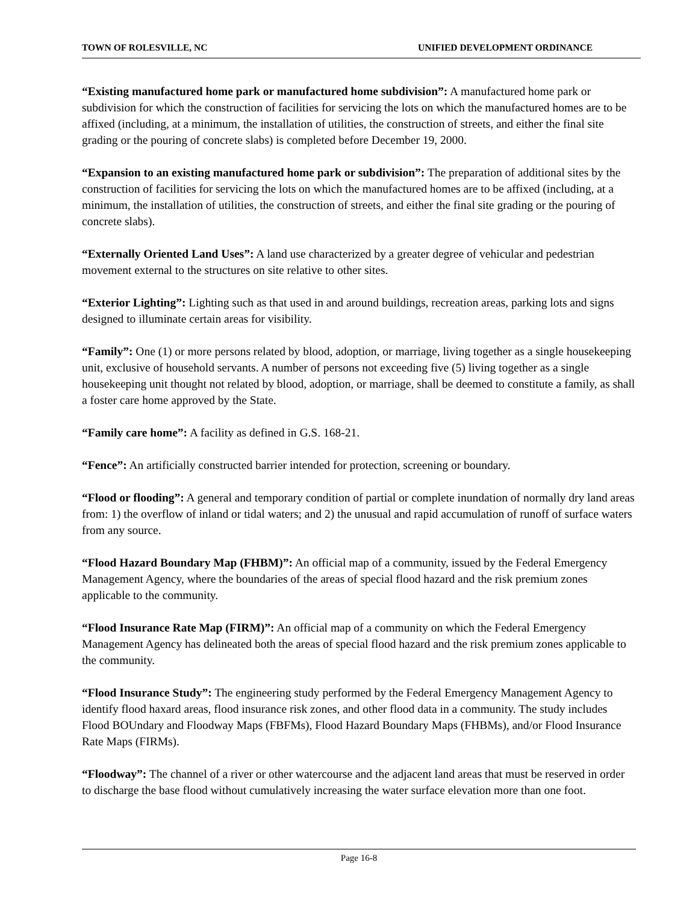TOWN OF ROLESVILLE, NC UNIFIED DEVELOPMENT ORDINANCE
“Existing manufactured home park or manufactured home subdivision”: A manufactured home park or subdivision for which the construction of facilities for servicing the lots on which the manufactured homes are to be affixed (including, at a minimum, the installation of utilities, the construction of streets, and either the final site grading or the pouring of concrete slabs) is completed before December 19, 2000.
“Expansion to an existing manufactured home park or subdivision”: The preparation of additional sites by the construction of facilities for servicing the lots on which the manufactured homes are to be affixed (including, at a minimum, the installation of utilities, the construction of streets, and either the final site grading or the pouring of concrete slabs).
“Externally Oriented Land Uses”: A land use characterized by a greater degree of vehicular and pedestrian movement external to the structures on site relative to other sites.
“Exterior Lighting”: Lighting such as that used in and around buildings, recreation areas, parking lots and signs designed to illuminate certain areas for visibility.
“Family”: One (1) or more persons related by blood, adoption, or marriage, living together as a single housekeeping unit, exclusive of household servants. A number of persons not exceeding five (5) living together as a single housekeeping unit thought not related by blood, adoption, or marriage, shall be deemed to constitute a family, as shall a foster care home approved by the State.
“Family care home”: A facility as defined in G.S. 168-21.
“Fence”: An artificially constructed barrier intended for protection, screening or boundary.
“Flood or flooding”: A general and temporary condition of partial or complete inundation of normally dry land areas from: 1) the overflow of inland or tidal waters; and 2) the unusual and rapid accumulation of runoff of surface waters from any source.
“Flood Hazard Boundary Map (FHBM)”: An official map of a community, issued by the Federal Emergency Management Agency, where the boundaries of the areas of special flood hazard and the risk premium zones applicable to the community.
“Flood Insurance Rate Map (FIRM)”: An official map of a community on which the Federal Emergency Management Agency has delineated both the areas of special flood hazard and the risk premium zones applicable to the community.
“Flood Insurance Study”: The engineering study performed by the Federal Emergency Management Agency to identify flood haxard areas, flood insurance risk zones, and other flood data in a community. The study includes Flood BOUndary and Floodway Maps (FBFMs), Flood Hazard Boundary Maps (FHBMs), and/or Flood Insurance Rate Maps (FIRMs).
“Floodway”: The channel of a river or other watercourse and the adjacent land areas that must be reserved in order to discharge the base flood without cumulatively increasing the water surface elevation more than one foot.
Page 16-8